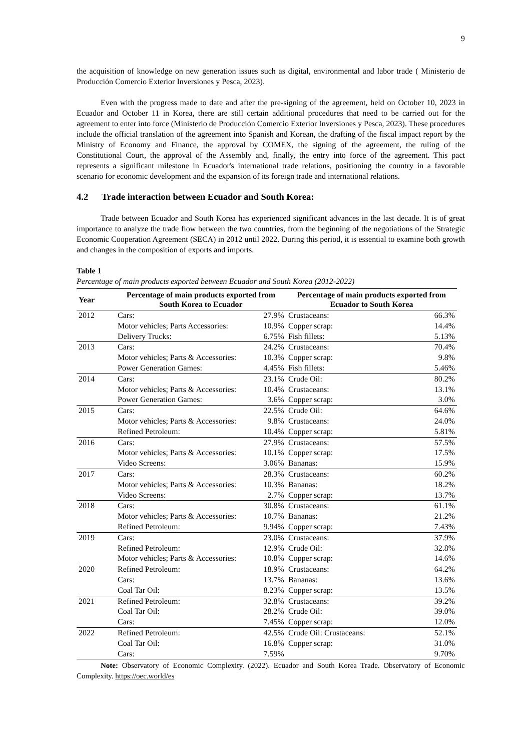9
the acquisition of knowledge on new generation issues such as digital, environmental and labor trade ( Ministerio de Producción Comercio Exterior Inversiones y Pesca, 2023).
Even with the progress made to date and after the pre-signing of the agreement, held on October 10, 2023 in Ecuador and October 11 in Korea, there are still certain additional procedures that need to be carried out for the agreement to enter into force (Ministerio de Producción Comercio Exterior Inversiones y Pesca, 2023). These procedures include the official translation of the agreement into Spanish and Korean, the drafting of the fiscal impact report by the Ministry of Economy and Finance, the approval by COMEX, the signing of the agreement, the ruling of the Constitutional Court, the approval of the Assembly and, finally, the entry into force of the agreement. This pact represents a significant milestone in Ecuador's international trade relations, positioning the country in a favorable scenario for economic development and the expansion of its foreign trade and international relations.
4.2 Trade interaction between Ecuador and South Korea:
Trade between Ecuador and South Korea has experienced significant advances in the last decade. It is of great importance to analyze the trade flow between the two countries, from the beginning of the negotiations of the Strategic Economic Cooperation Agreement (SECA) in 2012 until 2022. During this period, it is essential to examine both growth and changes in the composition of exports and imports.
Table 1
Percentage of main products exported between Ecuador and South Korea (2012-2022)
| Year | Percentage of main products exported from South Korea to Ecuador | | Percentage of main products exported from Ecuador to South Korea | |
| --- | --- | --- | --- | --- |
| 2012 | Cars: | 27.9% | Crustaceans: | 66.3% |
| | Motor vehicles; Parts Accessories: | 10.9% | Copper scrap: | 14.4% |
| | Delivery Trucks: | 6.75% | Fish fillets: | 5.13% |
| 2013 | Cars: | 24.2% | Crustaceans: | 70.4% |
| | Motor vehicles; Parts & Accessories: | 10.3% | Copper scrap: | 9.8% |
| | Power Generation Games: | 4.45% | Fish fillets: | 5.46% |
| 2014 | Cars: | 23.1% | Crude Oil: | 80.2% |
| | Motor vehicles; Parts & Accessories: | 10.4% | Crustaceans: | 13.1% |
| | Power Generation Games: | 3.6% | Copper scrap: | 3.0% |
| 2015 | Cars: | 22.5% | Crude Oil: | 64.6% |
| | Motor vehicles; Parts & Accessories: | 9.8% | Crustaceans: | 24.0% |
| | Refined Petroleum: | 10.4% | Copper scrap: | 5.81% |
| 2016 | Cars: | 27.9% | Crustaceans: | 57.5% |
| | Motor vehicles; Parts & Accessories: | 10.1% | Copper scrap: | 17.5% |
| | Video Screens: | 3.06% | Bananas: | 15.9% |
| 2017 | Cars: | 28.3% | Crustaceans: | 60.2% |
| | Motor vehicles; Parts & Accessories: | 10.3% | Bananas: | 18.2% |
| | Video Screens: | 2.7% | Copper scrap: | 13.7% |
| 2018 | Cars: | 30.8% | Crustaceans: | 61.1% |
| | Motor vehicles; Parts & Accessories: | 10.7% | Bananas: | 21.2% |
| | Refined Petroleum: | 9.94% | Copper scrap: | 7.43% |
| 2019 | Cars: | 23.0% | Crustaceans: | 37.9% |
| | Refined Petroleum: | 12.9% | Crude Oil: | 32.8% |
| | Motor vehicles; Parts & Accessories: | 10.8% | Copper scrap: | 14.6% |
| 2020 | Refined Petroleum: | 18.9% | Crustaceans: | 64.2% |
| | Cars: | 13.7% | Bananas: | 13.6% |
| | Coal Tar Oil: | 8.23% | Copper scrap: | 13.5% |
| 2021 | Refined Petroleum: | 32.8% | Crustaceans: | 39.2% |
| | Coal Tar Oil: | 28.2% | Crude Oil: | 39.0% |
| | Cars: | 7.45% | Copper scrap: | 12.0% |
| 2022 | Refined Petroleum: | 42.5% | Crude Oil: Crustaceans: | 52.1% |
| | Coal Tar Oil: | 16.8% | Copper scrap: | 31.0% |
| | Cars: | 7.59% | | 9.70% |
Note: Observatory of Economic Complexity. (2022). Ecuador and South Korea Trade. Observatory of Economic Complexity. https://oec.world/es